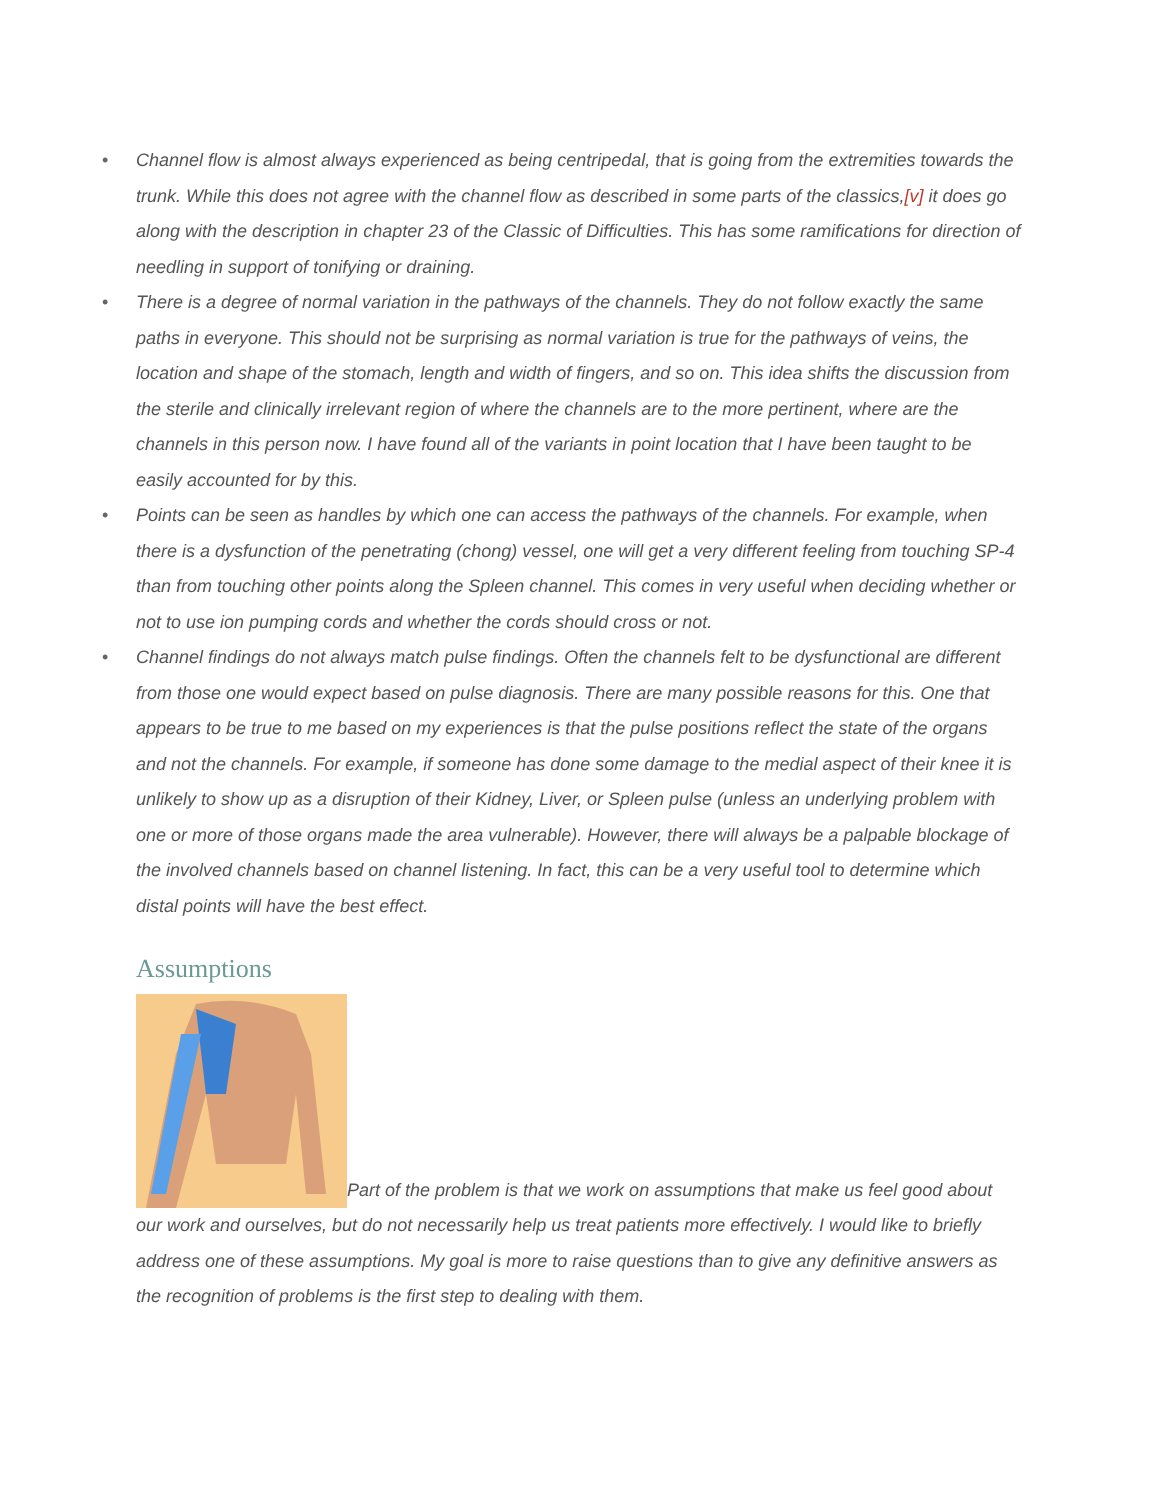• Channel flow is almost always experienced as being centripedal, that is going from the extremities towards the trunk. While this does not agree with the channel flow as described in some parts of the classics,[v] it does go along with the description in chapter 23 of the Classic of Difficulties. This has some ramifications for direction of needling in support of tonifying or draining.
• There is a degree of normal variation in the pathways of the channels. They do not follow exactly the same paths in everyone. This should not be surprising as normal variation is true for the pathways of veins, the location and shape of the stomach, length and width of fingers, and so on. This idea shifts the discussion from the sterile and clinically irrelevant region of where the channels are to the more pertinent, where are the channels in this person now. I have found all of the variants in point location that I have been taught to be easily accounted for by this.
• Points can be seen as handles by which one can access the pathways of the channels. For example, when there is a dysfunction of the penetrating (chong) vessel, one will get a very different feeling from touching SP-4 than from touching other points along the Spleen channel. This comes in very useful when deciding whether or not to use ion pumping cords and whether the cords should cross or not.
• Channel findings do not always match pulse findings. Often the channels felt to be dysfunctional are different from those one would expect based on pulse diagnosis. There are many possible reasons for this. One that appears to be true to me based on my experiences is that the pulse positions reflect the state of the organs and not the channels. For example, if someone has done some damage to the medial aspect of their knee it is unlikely to show up as a disruption of their Kidney, Liver, or Spleen pulse (unless an underlying problem with one or more of those organs made the area vulnerable). However, there will always be a palpable blockage of the involved channels based on channel listening. In fact, this can be a very useful tool to determine which distal points will have the best effect.
Assumptions
Part of the problem is that we work on assumptions that make us feel good about our work and ourselves, but do not necessarily help us treat patients more effectively. I would like to briefly address one of these assumptions. My goal is more to raise questions than to give any definitive answers as the recognition of problems is the first step to dealing with them.